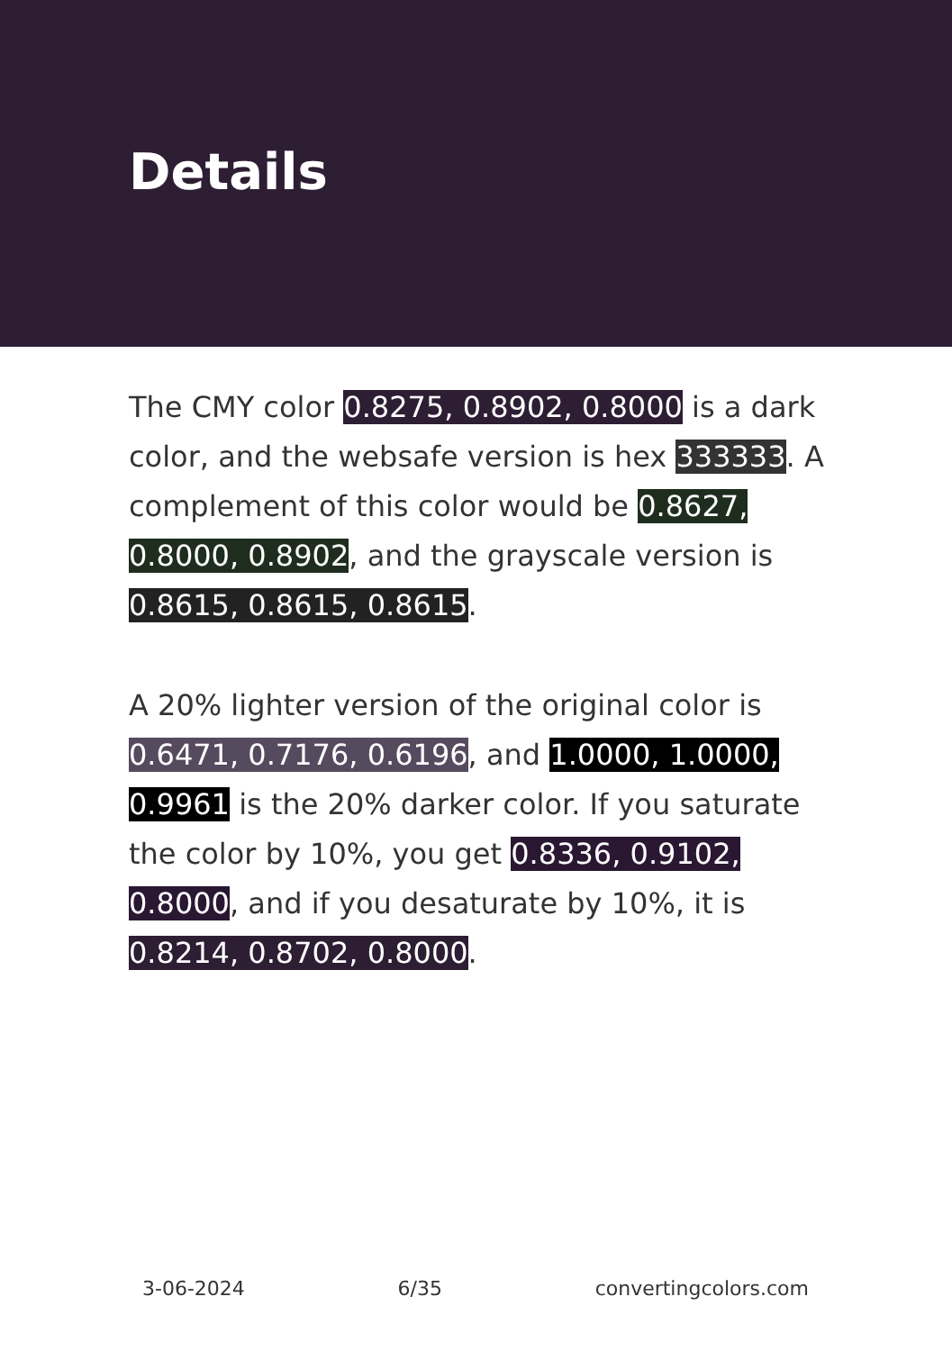Details
The CMY color 0.8275, 0.8902, 0.8000 is a dark color, and the websafe version is hex 333333. A complement of this color would be 0.8627, 0.8000, 0.8902, and the grayscale version is 0.8615, 0.8615, 0.8615.
A 20% lighter version of the original color is 0.6471, 0.7176, 0.6196, and 1.0000, 1.0000, 0.9961 is the 20% darker color. If you saturate the color by 10%, you get 0.8336, 0.9102, 0.8000, and if you desaturate by 10%, it is 0.8214, 0.8702, 0.8000.
3-06-2024 6/35 convertingcolors.com